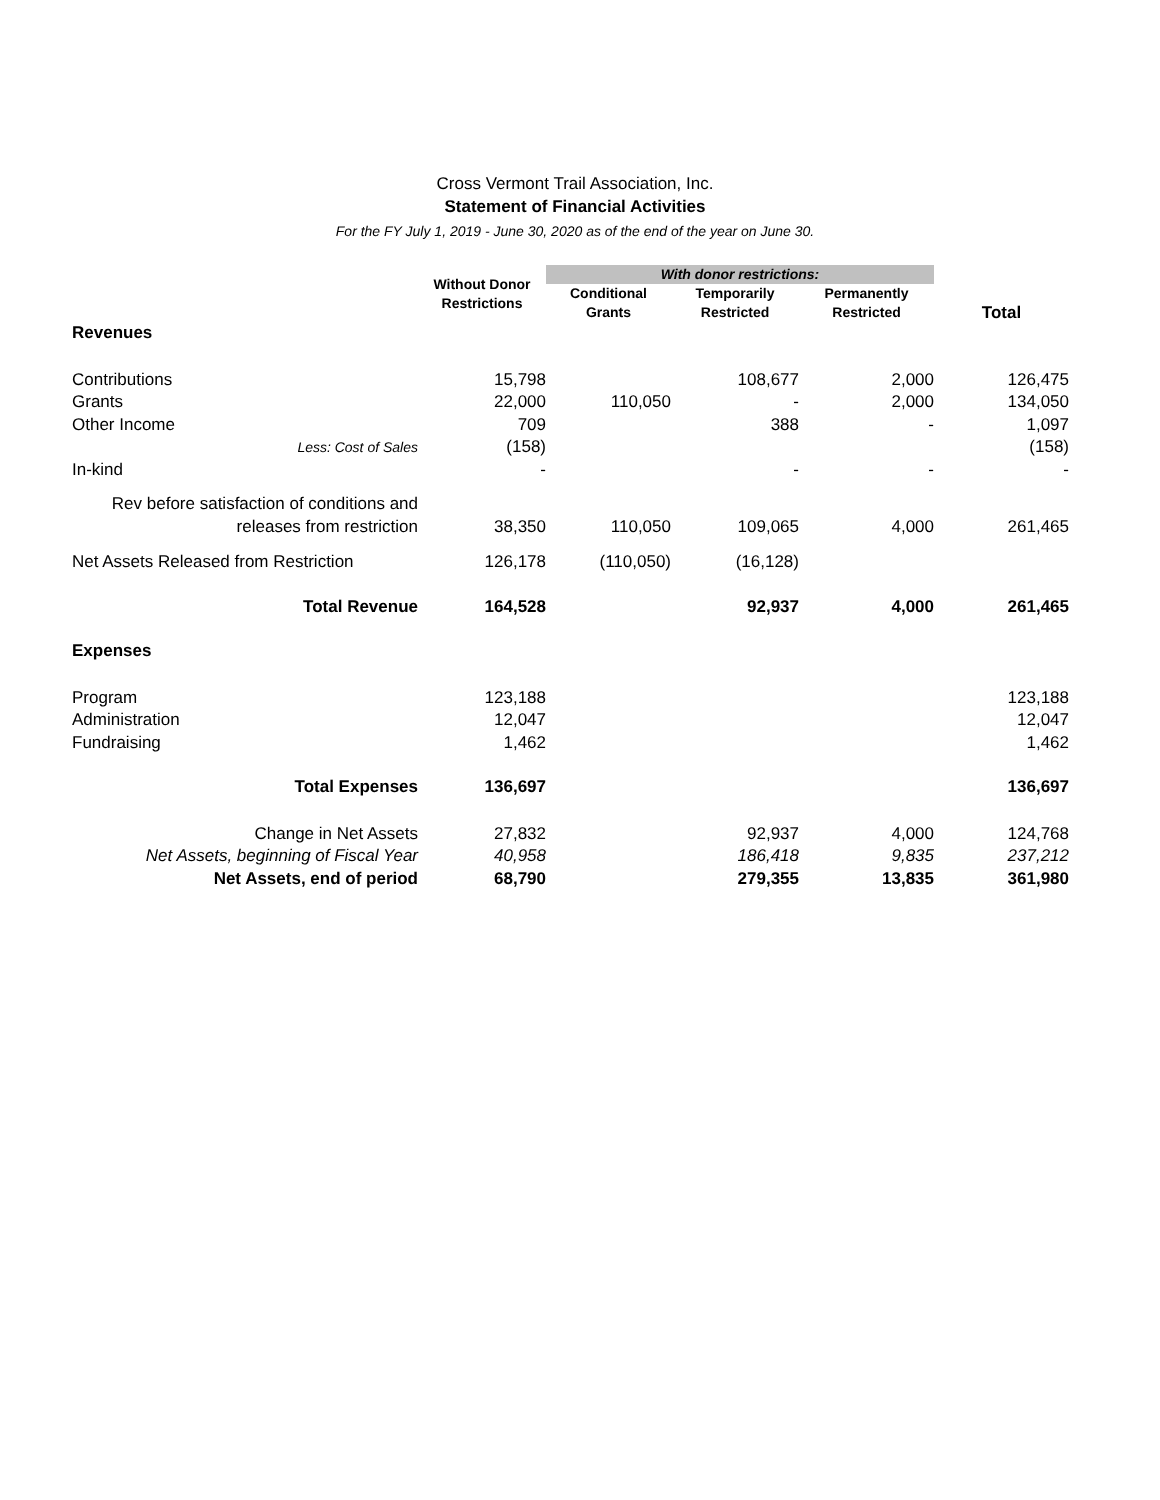Cross Vermont Trail Association, Inc.
Statement of Financial Activities
For the FY July 1, 2019 - June 30, 2020 as of the end of the year on June 30.
| | Without Donor Restrictions | With donor restrictions: | | | |
| --- | --- | --- | --- | --- | --- |
| | | Conditional Grants | Temporarily Restricted | Permanently Restricted | Total |
| Revenues | | | | | |
| Contributions | 15,798 | | 108,677 | 2,000 | 126,475 |
| Grants | 22,000 | 110,050 | - | 2,000 | 134,050 |
| Other Income | 709 | | 388 | - | 1,097 |
| Less: Cost of Sales | (158) | | | | (158) |
| In-kind | - | | - | - | - |
| Rev before satisfaction of conditions and releases from restriction | 38,350 | 110,050 | 109,065 | 4,000 | 261,465 |
| Net Assets Released from Restriction | 126,178 | (110,050) | (16,128) | | |
| Total Revenue | 164,528 | | 92,937 | 4,000 | 261,465 |
| Expenses | | | | | |
| Program | 123,188 | | | | 123,188 |
| Administration | 12,047 | | | | 12,047 |
| Fundraising | 1,462 | | | | 1,462 |
| Total Expenses | 136,697 | | | | 136,697 |
| Change in Net Assets | 27,832 | | 92,937 | 4,000 | 124,768 |
| Net Assets, beginning of Fiscal Year | 40,958 | | 186,418 | 9,835 | 237,212 |
| Net Assets, end of period | 68,790 | | 279,355 | 13,835 | 361,980 |